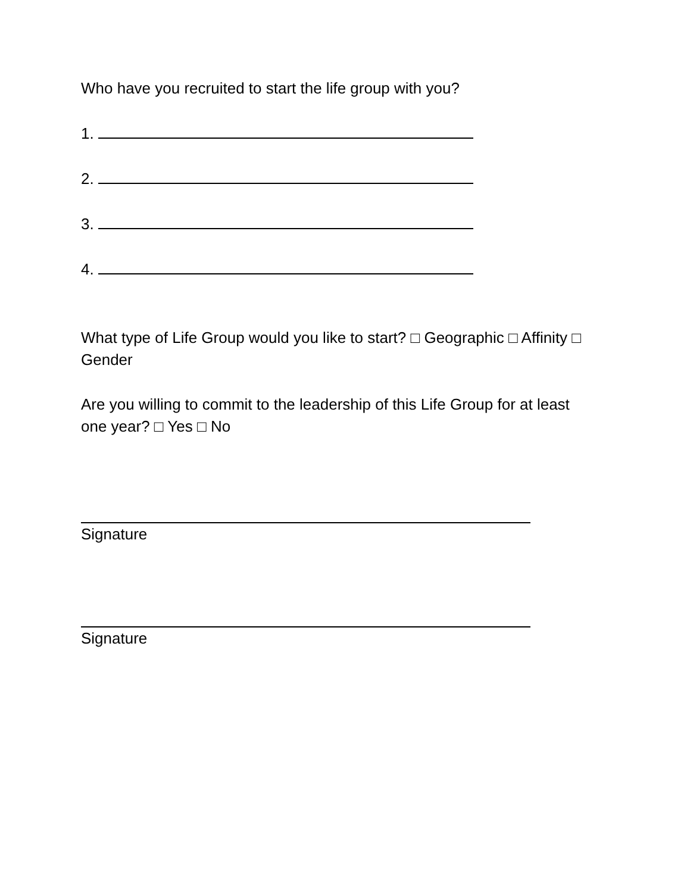Who have you recruited to start the life group with you?
1.
2.
3.
4.
What type of Life Group would you like to start? □ Geographic □ Affinity □ Gender
Are you willing to commit to the leadership of this Life Group for at least one year? □ Yes □ No
Signature
Signature